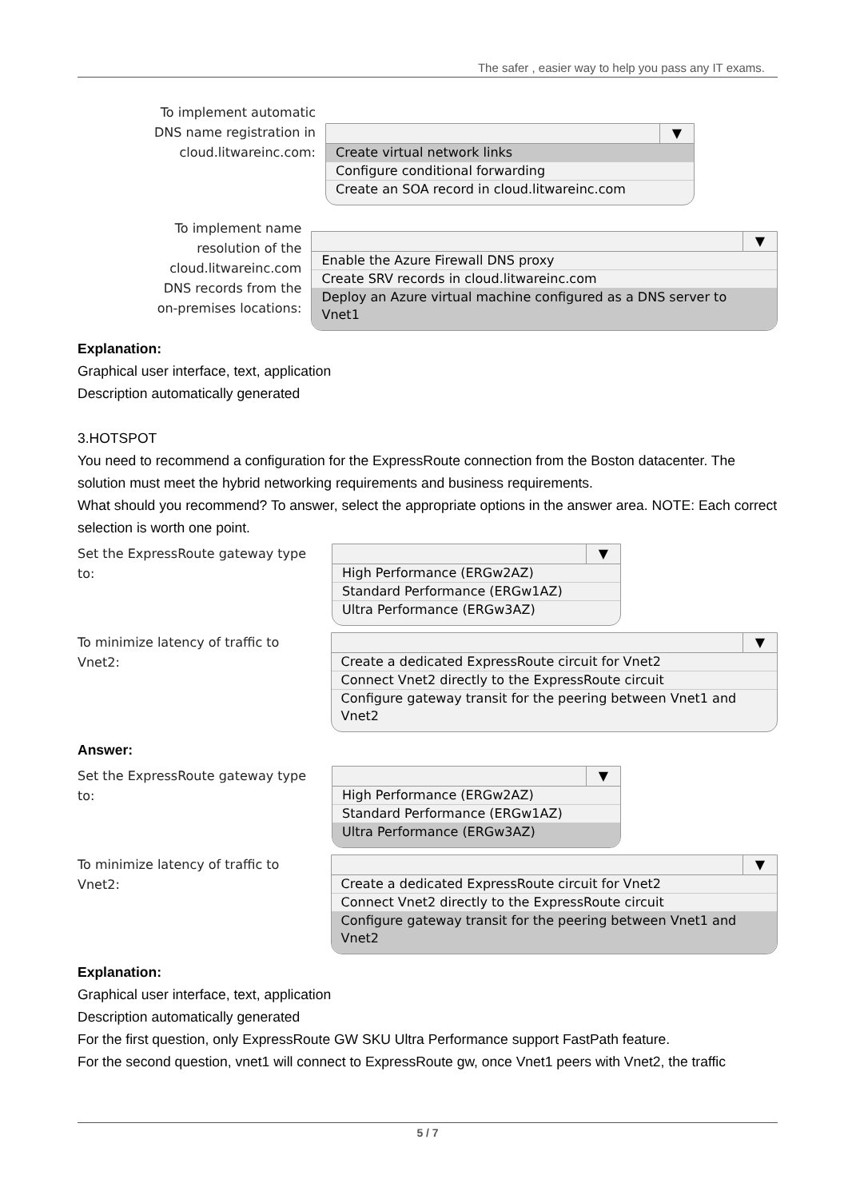The safer , easier way to help you pass any IT exams.
To implement automatic
DNS name registration in
cloud.litwareinc.com:
▼
Create virtual network links
Configure conditional forwarding
Create an SOA record in cloud.litwareinc.com
To implement name
resolution of the
cloud.litwareinc.com
DNS records from the
on-premises locations:
▼
Enable the Azure Firewall DNS proxy
Create SRV records in cloud.litwareinc.com
Deploy an Azure virtual machine configured as a DNS server to Vnet1
Explanation:
Graphical user interface, text, application
Description automatically generated
3.HOTSPOT
You need to recommend a configuration for the ExpressRoute connection from the Boston datacenter. The solution must meet the hybrid networking requirements and business requirements.
What should you recommend? To answer, select the appropriate options in the answer area. NOTE: Each correct selection is worth one point.
Set the ExpressRoute gateway type to:
▼
High Performance (ERGw2AZ)
Standard Performance (ERGw1AZ)
Ultra Performance (ERGw3AZ)
To minimize latency of traffic to Vnet2:
▼
Create a dedicated ExpressRoute circuit for Vnet2
Connect Vnet2 directly to the ExpressRoute circuit
Configure gateway transit for the peering between Vnet1 and Vnet2
Answer:
Set the ExpressRoute gateway type to:
▼
High Performance (ERGw2AZ)
Standard Performance (ERGw1AZ)
Ultra Performance (ERGw3AZ)
To minimize latency of traffic to Vnet2:
▼
Create a dedicated ExpressRoute circuit for Vnet2
Connect Vnet2 directly to the ExpressRoute circuit
Configure gateway transit for the peering between Vnet1 and Vnet2
Explanation:
Graphical user interface, text, application
Description automatically generated
For the first question, only ExpressRoute GW SKU Ultra Performance support FastPath feature.
For the second question, vnet1 will connect to ExpressRoute gw, once Vnet1 peers with Vnet2, the traffic
5 / 7